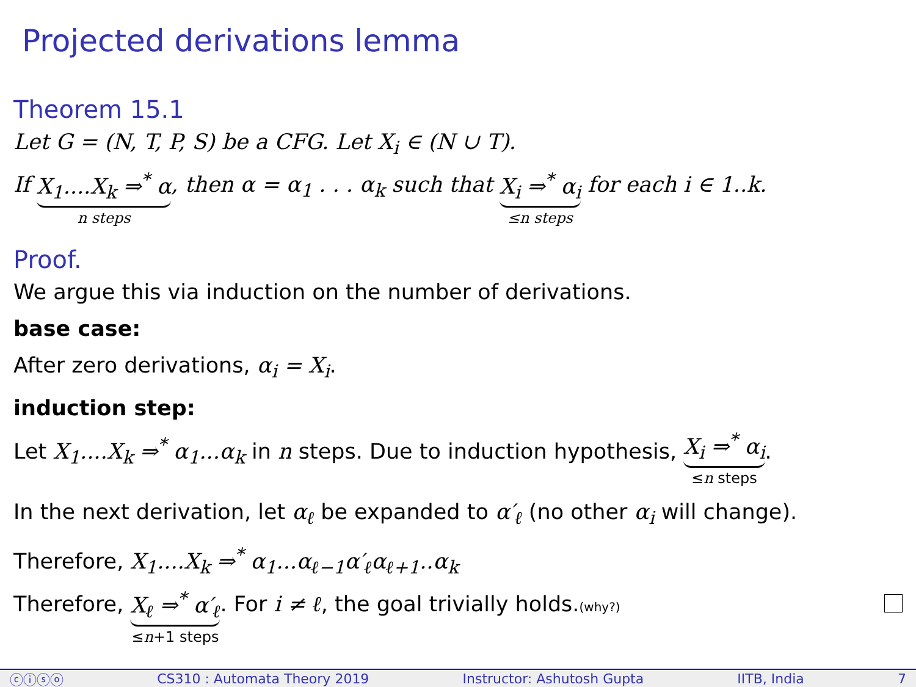Projected derivations lemma
Theorem 15.1
Let G = (N, T, P, S) be a CFG. Let X<sub>i</sub> ∈ (N ∪ T).
If X<sub>1</sub>....X<sub>k</sub> ⇒<sup>*</sup> α n steps, then α = α<sub>1</sub> . . . α<sub>k</sub> such that X<sub>i</sub> ⇒<sup>*</sup> α<sub>i</sub> ≤n steps for each i ∈ 1..k.
Proof.
We argue this via induction on the number of derivations.
base case:
After zero derivations, α<sub>i</sub> = X<sub>i</sub>.
induction step:
Let X<sub>1</sub>....X<sub>k</sub> ⇒<sup>*</sup> α<sub>1</sub>...α<sub>k</sub> in n steps. Due to induction hypothesis, X<sub>i</sub> ⇒<sup>*</sup> α<sub>i</sub> ≤n steps.
In the next derivation, let α<sub>ℓ</sub> be expanded to α′<sub>ℓ</sub> (no other α<sub>i</sub> will change).
Therefore, X<sub>1</sub>....X<sub>k</sub> ⇒<sup>*</sup> α<sub>1</sub>...α<sub>ℓ−1</sub>α′<sub>ℓ</sub>α<sub>ℓ+1</sub>..α<sub>k</sub>
Therefore, X<sub>ℓ</sub> ⇒<sup>*</sup> α′<sub>ℓ</sub> ≤n+1 steps. For i ≠ ℓ, the goal trivially holds.(why?)
ⓒⓘⓢⓞ CS310 : Automata Theory 2019 Instructor: Ashutosh Gupta IITB, India 7